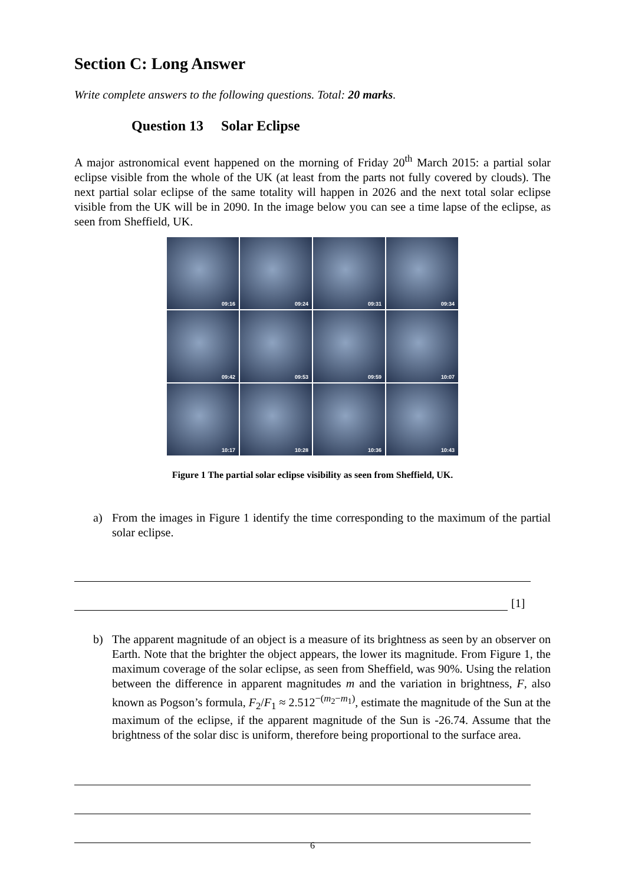Section C: Long Answer
Write complete answers to the following questions. Total: 20 marks.
Question 13 Solar Eclipse
A major astronomical event happened on the morning of Friday 20<sup>th</sup> March 2015: a partial solar eclipse visible from the whole of the UK (at least from the parts not fully covered by clouds). The next partial solar eclipse of the same totality will happen in 2026 and the next total solar eclipse visible from the UK will be in 2090. In the image below you can see a time lapse of the eclipse, as seen from Sheffield, UK.
09:16
09:24
09:31
09:34
09:42
09:53
09:59
10:07
10:17
10:28
10:36
10:43
Figure 1 The partial solar eclipse visibility as seen from Sheffield, UK.
a) From the images in Figure 1 identify the time corresponding to the maximum of the partial solar eclipse.
[1]
b) The apparent magnitude of an object is a measure of its brightness as seen by an observer on Earth. Note that the brighter the object appears, the lower its magnitude. From Figure 1, the maximum coverage of the solar eclipse, as seen from Sheffield, was 90%. Using the relation between the difference in apparent magnitudes m and the variation in brightness, F, also known as Pogson’s formula, F<sub>2</sub>/F<sub>1</sub> ≈ 2.512<sup>−(m<sub>2</sub>−m<sub>1</sub>)</sup>, estimate the magnitude of the Sun at the maximum of the eclipse, if the apparent magnitude of the Sun is -26.74. Assume that the brightness of the solar disc is uniform, therefore being proportional to the surface area.
6